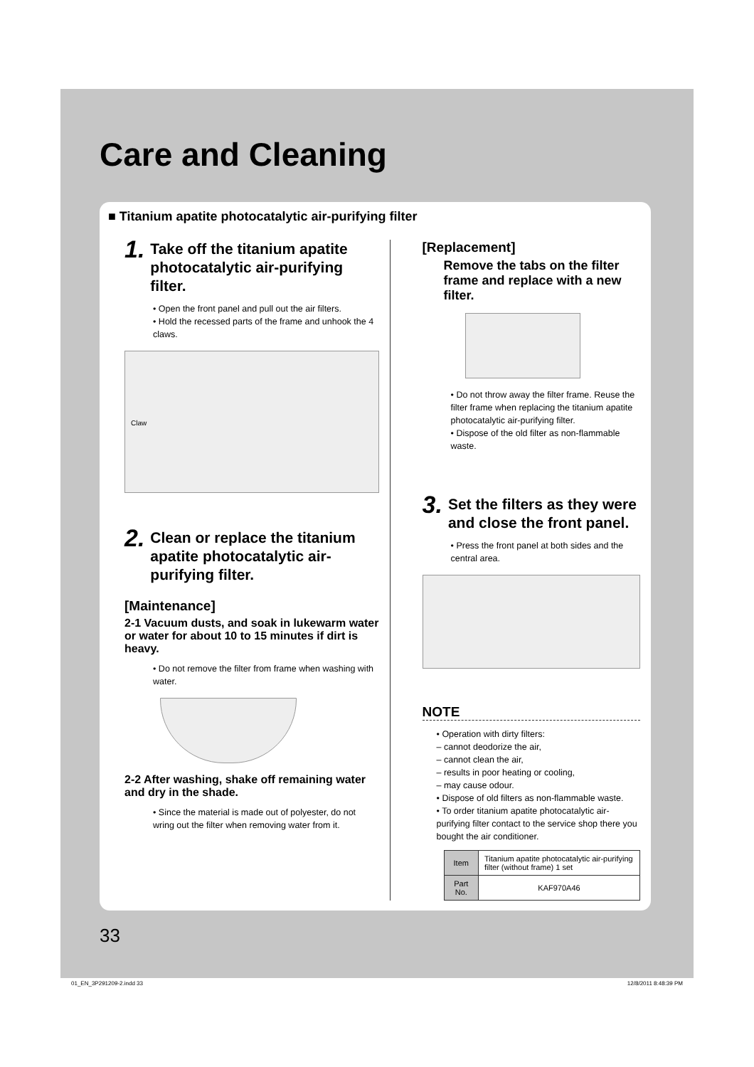Care and Cleaning
■ Titanium apatite photocatalytic air-purifying filter
1. Take off the titanium apatite photocatalytic air-purifying filter.
• Open the front panel and pull out the air filters.
• Hold the recessed parts of the frame and unhook the 4 claws.
Claw
2. Clean or replace the titanium apatite photocatalytic air-purifying filter.
[Maintenance]
2-1 Vacuum dusts, and soak in lukewarm water or water for about 10 to 15 minutes if dirt is heavy.
• Do not remove the filter from frame when washing with water.
2-2 After washing, shake off remaining water and dry in the shade.
• Since the material is made out of polyester, do not wring out the filter when removing water from it.
[Replacement]
Remove the tabs on the filter frame and replace with a new filter.
• Do not throw away the filter frame. Reuse the filter frame when replacing the titanium apatite photocatalytic air-purifying filter.
• Dispose of the old filter as non-flammable waste.
3. Set the filters as they were and close the front panel.
• Press the front panel at both sides and the central area.
NOTE
• Operation with dirty filters:
– cannot deodorize the air,
– cannot clean the air,
– results in poor heating or cooling,
– may cause odour.
• Dispose of old filters as non-flammable waste.
• To order titanium apatite photocatalytic air-purifying filter contact to the service shop there you bought the air conditioner.
| Item | Titanium apatite photocatalytic air-purifying filter (without frame) 1 set |
| Part No. | KAF970A46 |
33
01_EN_3P291209-2.indd 33 12/8/2011 8:48:39 PM